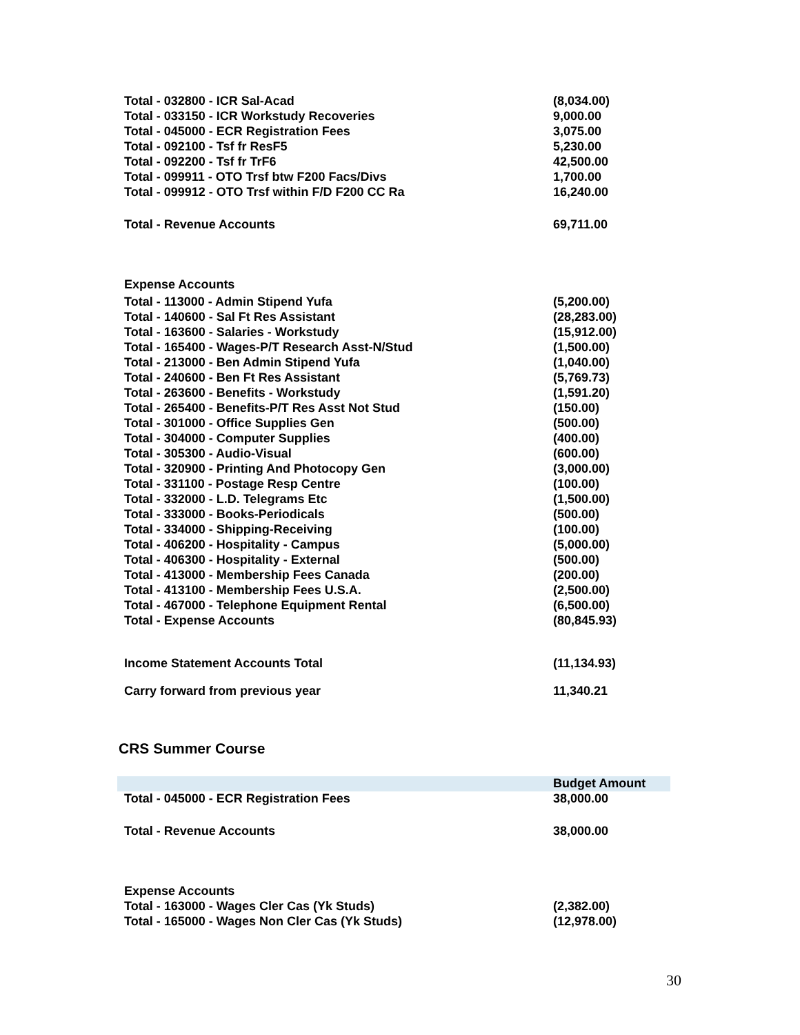| Total - 032800 - ICR Sal-Acad | (8,034.00) |
| Total - 033150 - ICR Workstudy Recoveries | 9,000.00 |
| Total - 045000 - ECR Registration Fees | 3,075.00 |
| Total - 092100 - Tsf fr ResF5 | 5,230.00 |
| Total - 092200 - Tsf fr TrF6 | 42,500.00 |
| Total - 099911 - OTO Trsf btw F200 Facs/Divs | 1,700.00 |
| Total - 099912 - OTO Trsf within F/D F200 CC Ra | 16,240.00 |
| Total - Revenue Accounts | 69,711.00 |
| Expense Accounts | |
| Total - 113000 - Admin Stipend Yufa | (5,200.00) |
| Total - 140600 - Sal Ft Res Assistant | (28,283.00) |
| Total - 163600 - Salaries - Workstudy | (15,912.00) |
| Total - 165400 - Wages-P/T Research Asst-N/Stud | (1,500.00) |
| Total - 213000 - Ben Admin Stipend Yufa | (1,040.00) |
| Total - 240600 - Ben Ft Res Assistant | (5,769.73) |
| Total - 263600 - Benefits - Workstudy | (1,591.20) |
| Total - 265400 - Benefits-P/T Res Asst Not Stud | (150.00) |
| Total - 301000 - Office Supplies Gen | (500.00) |
| Total - 304000 - Computer Supplies | (400.00) |
| Total - 305300 - Audio-Visual | (600.00) |
| Total - 320900 - Printing And Photocopy Gen | (3,000.00) |
| Total - 331100 - Postage Resp Centre | (100.00) |
| Total - 332000 - L.D. Telegrams Etc | (1,500.00) |
| Total - 333000 - Books-Periodicals | (500.00) |
| Total - 334000 - Shipping-Receiving | (100.00) |
| Total - 406200 - Hospitality - Campus | (5,000.00) |
| Total - 406300 - Hospitality - External | (500.00) |
| Total - 413000 - Membership Fees Canada | (200.00) |
| Total - 413100 - Membership Fees U.S.A. | (2,500.00) |
| Total - 467000 - Telephone Equipment Rental | (6,500.00) |
| Total - Expense Accounts | (80,845.93) |
| Income Statement Accounts Total | (11,134.93) |
| Carry forward from previous year | 11,340.21 |
CRS Summer Course
| | Budget Amount |
| --- | --- |
| Total - 045000 - ECR Registration Fees | 38,000.00 |
| Total - Revenue Accounts | 38,000.00 |
| Expense Accounts | |
| Total - 163000 - Wages Cler Cas (Yk Studs) | (2,382.00) |
| Total - 165000 - Wages Non Cler Cas (Yk Studs) | (12,978.00) |
30